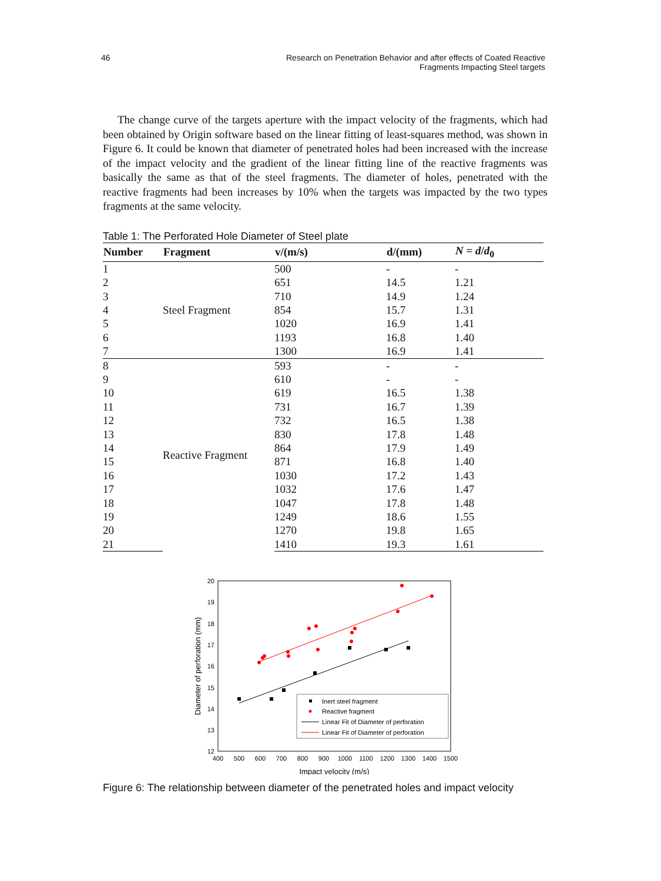46 Research on Penetration Behavior and after effects of Coated Reactive
Fragments Impacting Steel targets
The change curve of the targets aperture with the impact velocity of the fragments, which had been obtained by Origin software based on the linear fitting of least-squares method, was shown in Figure 6. It could be known that diameter of penetrated holes had been increased with the increase of the impact velocity and the gradient of the linear fitting line of the reactive fragments was basically the same as that of the steel fragments. The diameter of holes, penetrated with the reactive fragments had been increases by 10% when the targets was impacted by the two types fragments at the same velocity.
Table 1: The Perforated Hole Diameter of Steel plate
| Number | Fragment | v/(m/s) | d/(mm) | N = d / d<sub>0</sub> |
| --- | --- | --- | --- | --- |
| 1 | Steel Fragment | 500 | - | - |
| 2 | | 651 | 14.5 | 1.21 |
| 3 | | 710 | 14.9 | 1.24 |
| 4 | | 854 | 15.7 | 1.31 |
| 5 | | 1020 | 16.9 | 1.41 |
| 6 | | 1193 | 16.8 | 1.40 |
| 7 | | 1300 | 16.9 | 1.41 |
| 8 | Reactive Fragment | 593 | - | - |
| 9 | | 610 | - | - |
| 10 | | 619 | 16.5 | 1.38 |
| 11 | | 731 | 16.7 | 1.39 |
| 12 | | 732 | 16.5 | 1.38 |
| 13 | | 830 | 17.8 | 1.48 |
| 14 | | 864 | 17.9 | 1.49 |
| 15 | | 871 | 16.8 | 1.40 |
| 16 | | 1030 | 17.2 | 1.43 |
| 17 | | 1032 | 17.6 | 1.47 |
| 18 | | 1047 | 17.8 | 1.48 |
| 19 | | 1249 | 18.6 | 1.55 |
| 20 | | 1270 | 19.8 | 1.65 |
| 21 | | 1410 | 19.3 | 1.61 |
20
19
18
17
16
15
14
13
12
400
500
600
700
800
900
1000
1100
1200
1300
1400
1500
Impact velocity (m/s)
Diameter of perforation (mm)
Inert steel fragment
Reactive fragment
Linear Fit of Diameter of perforation
Linear Fit of Diameter of perforation
Figure 6: The relationship between diameter of the penetrated holes and impact velocity